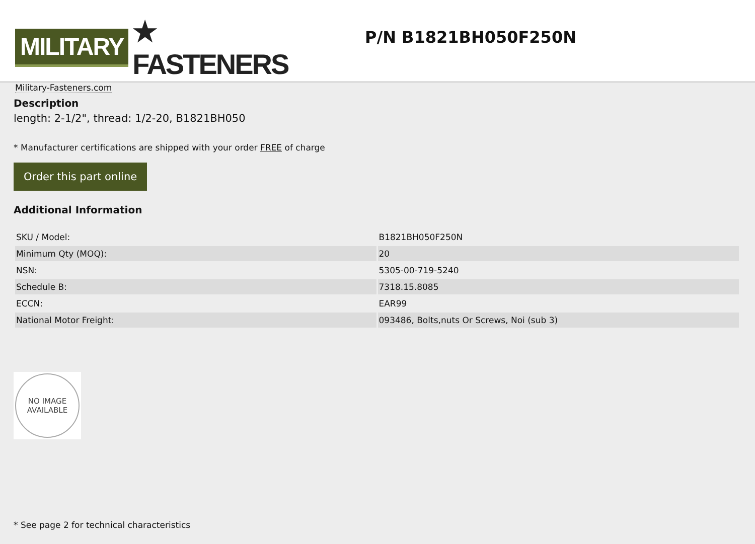MILITARY ★ FASTENERS
Military-Fasteners.com
P/N B1821BH050F250N
Description
length: 2-1/2", thread: 1/2-20, B1821BH050
* Manufacturer certifications are shipped with your order FREE of charge
Order this part online
Additional Information
| SKU / Model: | B1821BH050F250N |
| Minimum Qty (MOQ): | 20 |
| NSN: | 5305-00-719-5240 |
| Schedule B: | 7318.15.8085 |
| ECCN: | EAR99 |
| National Motor Freight: | 093486, Bolts,nuts Or Screws, Noi (sub 3) |
NO IMAGE
AVAILABLE
* See page 2 for technical characteristics